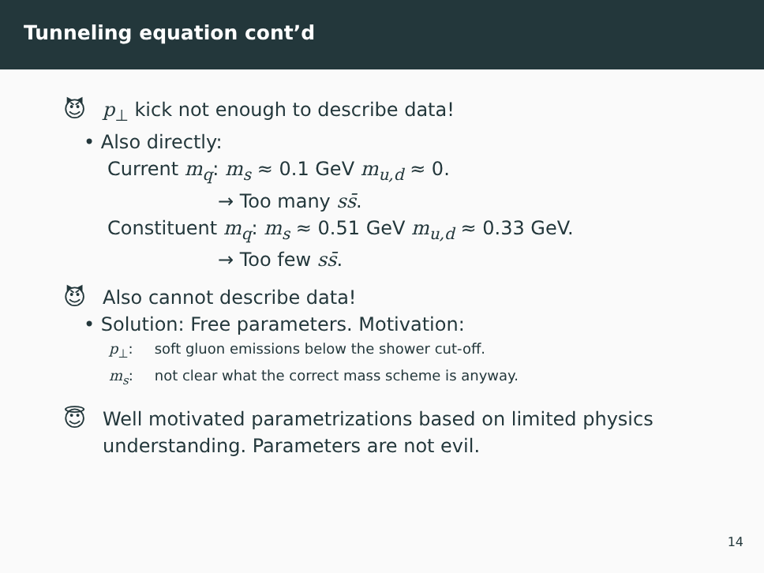Tunneling equation cont’d
😈
p<sub>⊥</sub> kick not enough to describe data!
• Also directly:
Current m<sub>q</sub>: m<sub>s</sub> ≈ 0.1 GeV m<sub>u,d</sub> ≈ 0.
→ Too many ss̄.
Constituent m<sub>q</sub>: m<sub>s</sub> ≈ 0.51 GeV m<sub>u,d</sub> ≈ 0.33 GeV.
→ Too few ss̄.
😈
Also cannot describe data!
• Solution: Free parameters. Motivation:
p<sub>⊥</sub>: soft gluon emissions below the shower cut-off.
m<sub>s</sub>: not clear what the correct mass scheme is anyway.
😇
Well motivated parametrizations based on limited physics
understanding. Parameters are not evil.
14